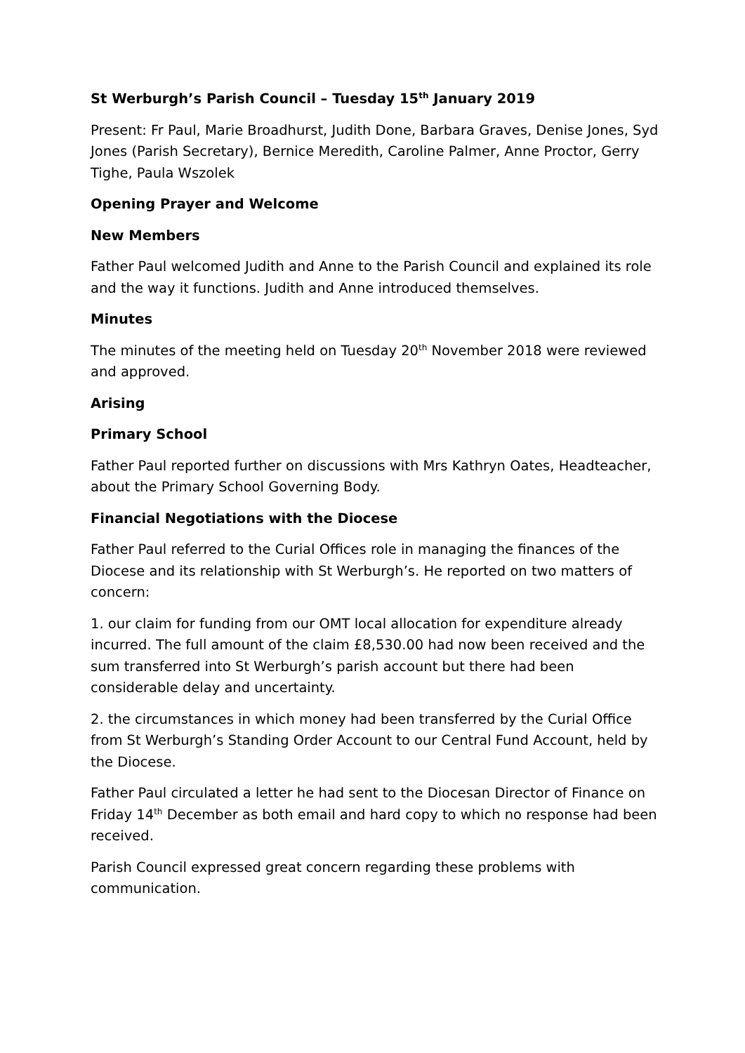St Werburgh’s Parish Council – Tuesday 15<sup>th</sup> January 2019
Present: Fr Paul, Marie Broadhurst, Judith Done, Barbara Graves, Denise Jones, Syd Jones (Parish Secretary), Bernice Meredith, Caroline Palmer, Anne Proctor, Gerry Tighe, Paula Wszolek
Opening Prayer and Welcome
New Members
Father Paul welcomed Judith and Anne to the Parish Council and explained its role and the way it functions. Judith and Anne introduced themselves.
Minutes
The minutes of the meeting held on Tuesday 20<sup>th</sup> November 2018 were reviewed and approved.
Arising
Primary School
Father Paul reported further on discussions with Mrs Kathryn Oates, Headteacher, about the Primary School Governing Body.
Financial Negotiations with the Diocese
Father Paul referred to the Curial Offices role in managing the finances of the Diocese and its relationship with St Werburgh’s. He reported on two matters of concern:
1. our claim for funding from our OMT local allocation for expenditure already incurred. The full amount of the claim £8,530.00 had now been received and the sum transferred into St Werburgh’s parish account but there had been considerable delay and uncertainty.
2. the circumstances in which money had been transferred by the Curial Office from St Werburgh’s Standing Order Account to our Central Fund Account, held by the Diocese.
Father Paul circulated a letter he had sent to the Diocesan Director of Finance on Friday 14<sup>th</sup> December as both email and hard copy to which no response had been received.
Parish Council expressed great concern regarding these problems with communication.